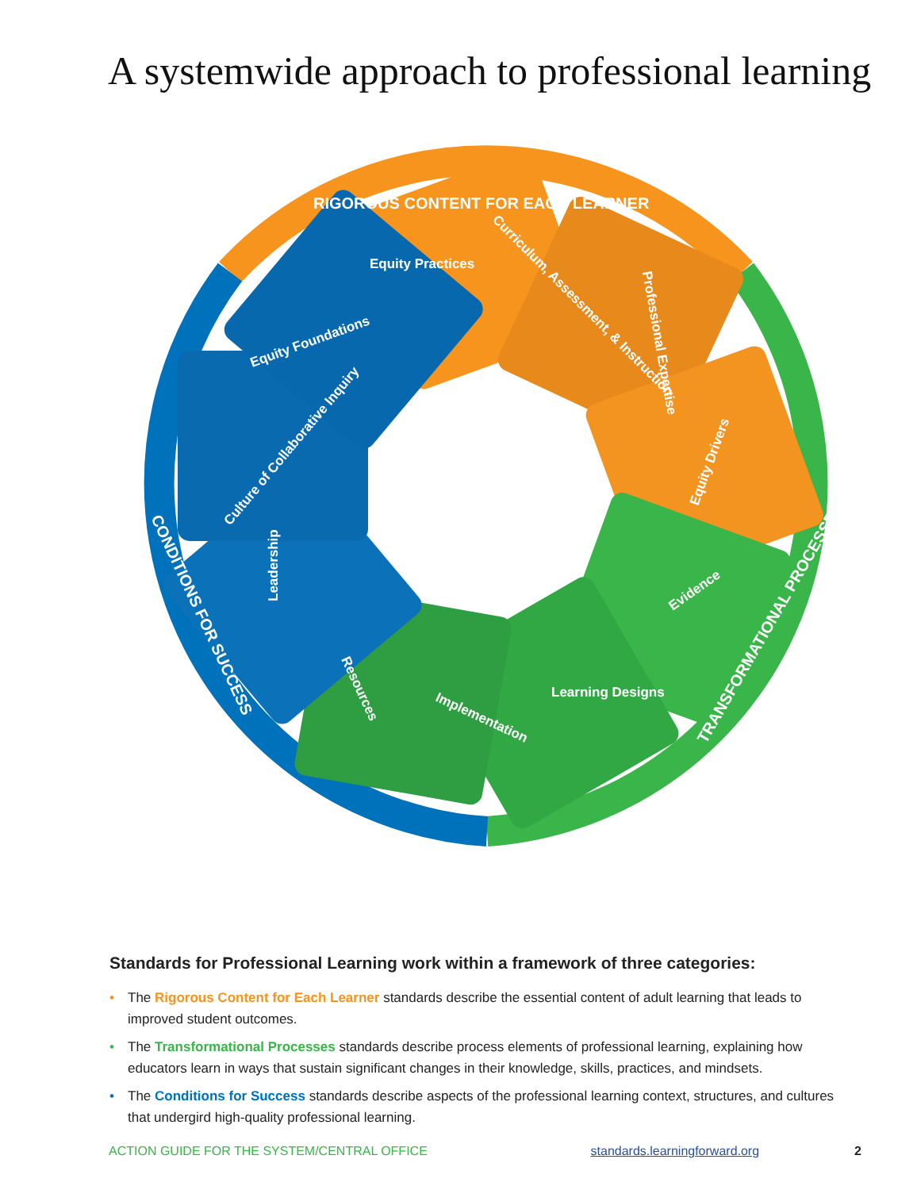A systemwide approach to professional learning
RIGOROUS CONTENT FOR EACH LEARNER
TRANSFORMATIONAL PROCESSES
CONDITIONS FOR SUCCESS
Equity Practices
Curriculum, Assessment, & Instruction
Professional Expertise
Equity Drivers
Evidence
Learning Designs
Implementation
Resources
Leadership
Culture of Collaborative Inquiry
Equity Foundations
Standards for Professional Learning work within a framework of three categories:
• The Rigorous Content for Each Learner standards describe the essential content of adult learning that leads to improved student outcomes.
• The Transformational Processes standards describe process elements of professional learning, explaining how educators learn in ways that sustain significant changes in their knowledge, skills, practices, and mindsets.
• The Conditions for Success standards describe aspects of the professional learning context, structures, and cultures that undergird high-quality professional learning.
ACTION GUIDE FOR THE SYSTEM/CENTRAL OFFICE standards.learningforward.org 2